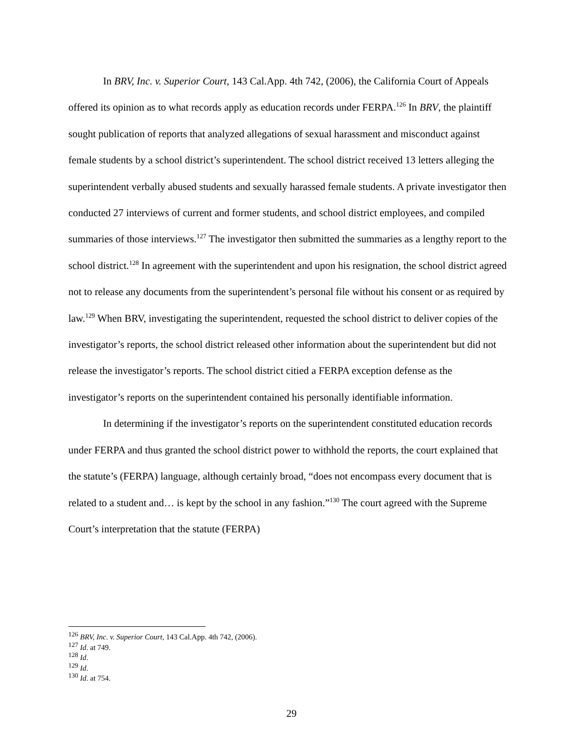In BRV, Inc. v. Superior Court, 143 Cal.App. 4th 742, (2006), the California Court of Appeals offered its opinion as to what records apply as education records under FERPA.<sup>126</sup> In BRV, the plaintiff sought publication of reports that analyzed allegations of sexual harassment and misconduct against female students by a school district’s superintendent. The school district received 13 letters alleging the superintendent verbally abused students and sexually harassed female students. A private investigator then conducted 27 interviews of current and former students, and school district employees, and compiled summaries of those interviews.<sup>127</sup> The investigator then submitted the summaries as a lengthy report to the school district.<sup>128</sup> In agreement with the superintendent and upon his resignation, the school district agreed not to release any documents from the superintendent’s personal file without his consent or as required by law.<sup>129</sup> When BRV, investigating the superintendent, requested the school district to deliver copies of the investigator’s reports, the school district released other information about the superintendent but did not release the investigator’s reports. The school district citied a FERPA exception defense as the investigator’s reports on the superintendent contained his personally identifiable information.
In determining if the investigator’s reports on the superintendent constituted education records under FERPA and thus granted the school district power to withhold the reports, the court explained that the statute’s (FERPA) language, although certainly broad, “does not encompass every document that is related to a student and… is kept by the school in any fashion.”<sup>130</sup> The court agreed with the Supreme Court’s interpretation that the statute (FERPA)
<sup>126</sup> BRV, Inc. v. Superior Court, 143 Cal.App. 4th 742, (2006).
<sup>127</sup> Id. at 749.
<sup>128</sup> Id.
<sup>129</sup> Id.
<sup>130</sup> Id. at 754.
29